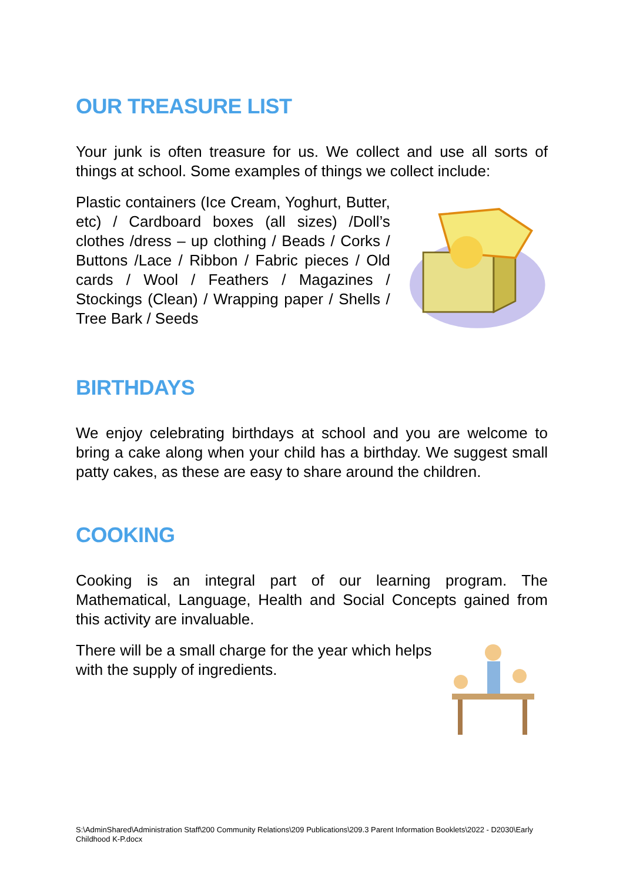OUR TREASURE LIST
Your junk is often treasure for us. We collect and use all sorts of things at school. Some examples of things we collect include:
Plastic containers (Ice Cream, Yoghurt, Butter, etc) / Cardboard boxes (all sizes) /Doll’s clothes /dress – up clothing / Beads / Corks / Buttons /Lace / Ribbon / Fabric pieces / Old cards / Wool / Feathers / Magazines / Stockings (Clean) / Wrapping paper / Shells / Tree Bark / Seeds
BIRTHDAYS
We enjoy celebrating birthdays at school and you are welcome to bring a cake along when your child has a birthday. We suggest small patty cakes, as these are easy to share around the children.
COOKING
Cooking is an integral part of our learning program. The Mathematical, Language, Health and Social Concepts gained from this activity are invaluable.
There will be a small charge for the year which helps with the supply of ingredients.
S:\AdminShared\Administration Staff\200 Community Relations\209 Publications\209.3 Parent Information Booklets\2022 - D2030\Early Childhood K-P.docx